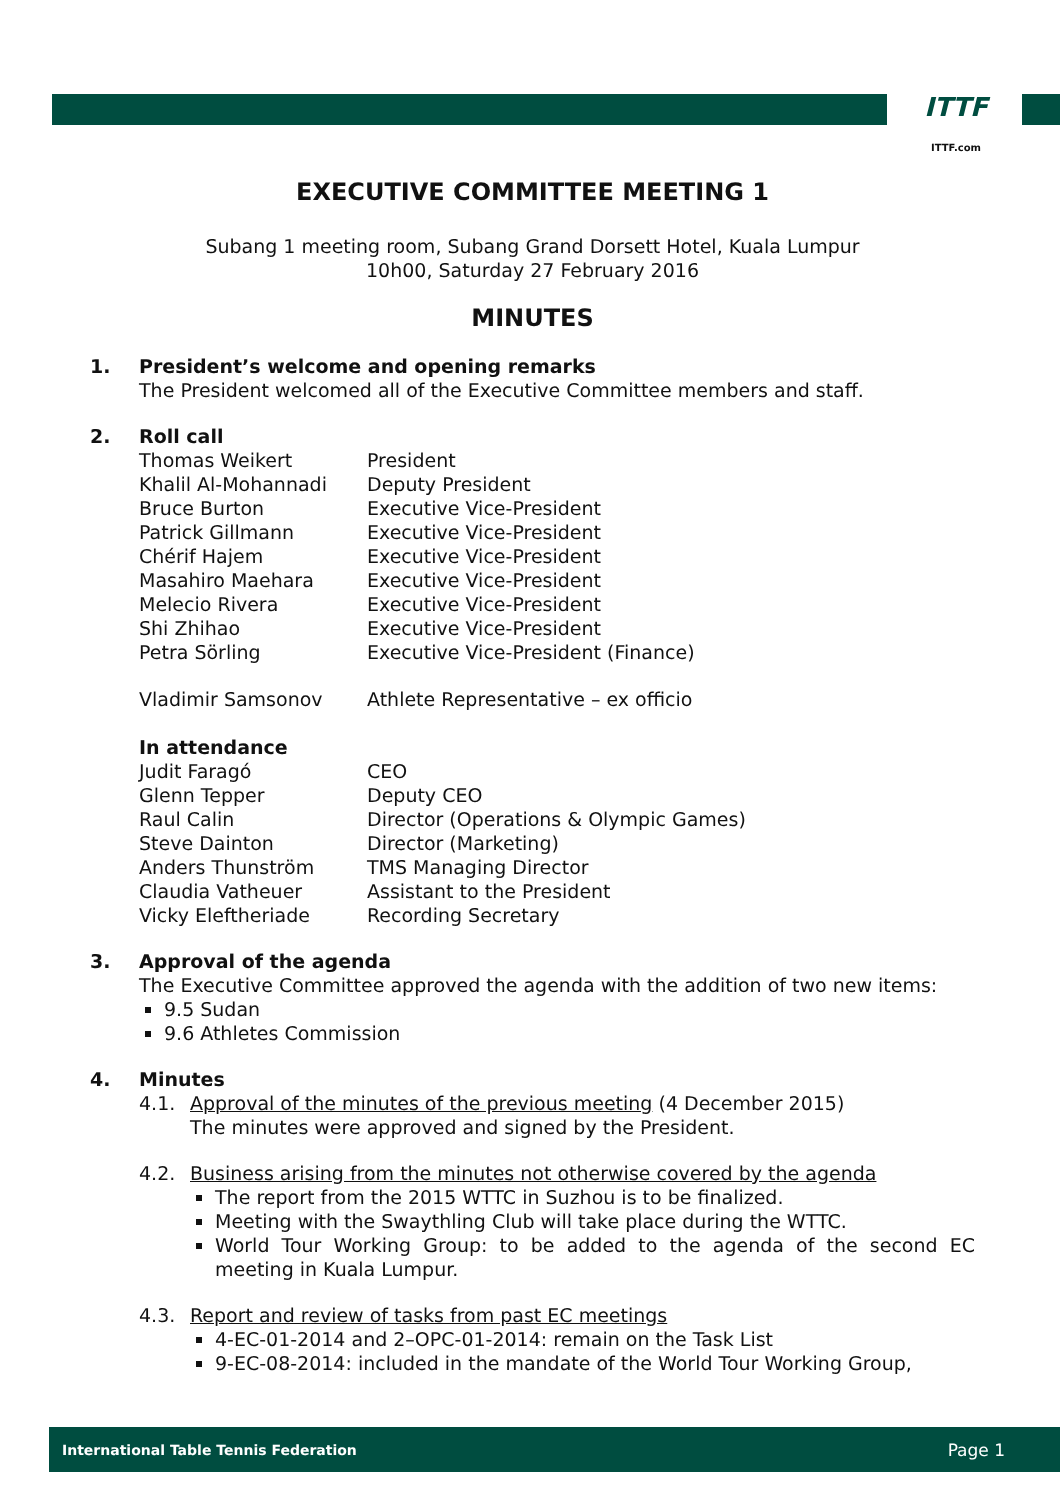ITTF
ITTF.com
EXECUTIVE COMMITTEE MEETING 1
Subang 1 meeting room, Subang Grand Dorsett Hotel, Kuala Lumpur
10h00, Saturday 27 February 2016
MINUTES
1. President’s welcome and opening remarks
The President welcomed all of the Executive Committee members and staff.
2. Roll call
| Thomas Weikert | President |
| Khalil Al-Mohannadi | Deputy President |
| Bruce Burton | Executive Vice-President |
| Patrick Gillmann | Executive Vice-President |
| Chérif Hajem | Executive Vice-President |
| Masahiro Maehara | Executive Vice-President |
| Melecio Rivera | Executive Vice-President |
| Shi Zhihao | Executive Vice-President |
| Petra Sörling | Executive Vice-President (Finance) |
| Vladimir Samsonov | Athlete Representative – ex officio |
In attendance
| Judit Faragó | CEO |
| Glenn Tepper | Deputy CEO |
| Raul Calin | Director (Operations & Olympic Games) |
| Steve Dainton | Director (Marketing) |
| Anders Thunström | TMS Managing Director |
| Claudia Vatheuer | Assistant to the President |
| Vicky Eleftheriade | Recording Secretary |
3. Approval of the agenda
The Executive Committee approved the agenda with the addition of two new items:
9.5 Sudan
9.6 Athletes Commission
4. Minutes
4.1. Approval of the minutes of the previous meeting (4 December 2015)
The minutes were approved and signed by the President.
4.2. Business arising from the minutes not otherwise covered by the agenda
The report from the 2015 WTTC in Suzhou is to be finalized.
Meeting with the Swaythling Club will take place during the WTTC.
World Tour Working Group: to be added to the agenda of the second EC meeting in Kuala Lumpur.
4.3. Report and review of tasks from past EC meetings
4-EC-01-2014 and 2–OPC-01-2014: remain on the Task List
9-EC-08-2014: included in the mandate of the World Tour Working Group,
International Table Tennis Federation Page 1